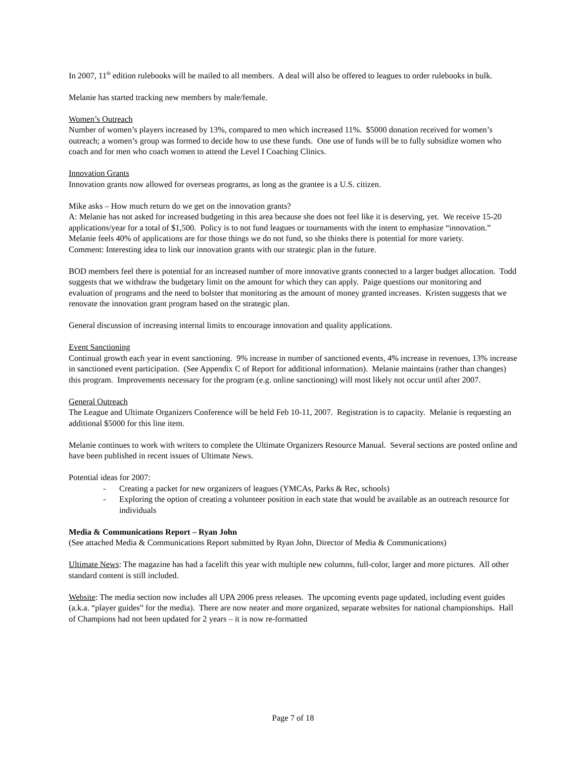In 2007, 11<sup>th</sup> edition rulebooks will be mailed to all members. A deal will also be offered to leagues to order rulebooks in bulk.
Melanie has started tracking new members by male/female.
Women’s Outreach
Number of women’s players increased by 13%, compared to men which increased 11%. $5000 donation received for women’s outreach; a women’s group was formed to decide how to use these funds. One use of funds will be to fully subsidize women who coach and for men who coach women to attend the Level I Coaching Clinics.
Innovation Grants
Innovation grants now allowed for overseas programs, as long as the grantee is a U.S. citizen.
Mike asks – How much return do we get on the innovation grants?
A: Melanie has not asked for increased budgeting in this area because she does not feel like it is deserving, yet. We receive 15-20 applications/year for a total of $1,500. Policy is to not fund leagues or tournaments with the intent to emphasize “innovation.” Melanie feels 40% of applications are for those things we do not fund, so she thinks there is potential for more variety.
Comment: Interesting idea to link our innovation grants with our strategic plan in the future.
BOD members feel there is potential for an increased number of more innovative grants connected to a larger budget allocation. Todd suggests that we withdraw the budgetary limit on the amount for which they can apply. Paige questions our monitoring and evaluation of programs and the need to bolster that monitoring as the amount of money granted increases. Kristen suggests that we renovate the innovation grant program based on the strategic plan.
General discussion of increasing internal limits to encourage innovation and quality applications.
Event Sanctioning
Continual growth each year in event sanctioning. 9% increase in number of sanctioned events, 4% increase in revenues, 13% increase in sanctioned event participation. (See Appendix C of Report for additional information). Melanie maintains (rather than changes) this program. Improvements necessary for the program (e.g. online sanctioning) will most likely not occur until after 2007.
General Outreach
The League and Ultimate Organizers Conference will be held Feb 10-11, 2007. Registration is to capacity. Melanie is requesting an additional $5000 for this line item.
Melanie continues to work with writers to complete the Ultimate Organizers Resource Manual. Several sections are posted online and have been published in recent issues of Ultimate News.
Potential ideas for 2007:
- Creating a packet for new organizers of leagues (YMCAs, Parks & Rec, schools)
- Exploring the option of creating a volunteer position in each state that would be available as an outreach resource for individuals
Media & Communications Report – Ryan John
(See attached Media & Communications Report submitted by Ryan John, Director of Media & Communications)
Ultimate News: The magazine has had a facelift this year with multiple new columns, full-color, larger and more pictures. All other standard content is still included.
Website: The media section now includes all UPA 2006 press releases. The upcoming events page updated, including event guides (a.k.a. “player guides” for the media). There are now neater and more organized, separate websites for national championships. Hall of Champions had not been updated for 2 years – it is now re-formatted
Page 7 of 18